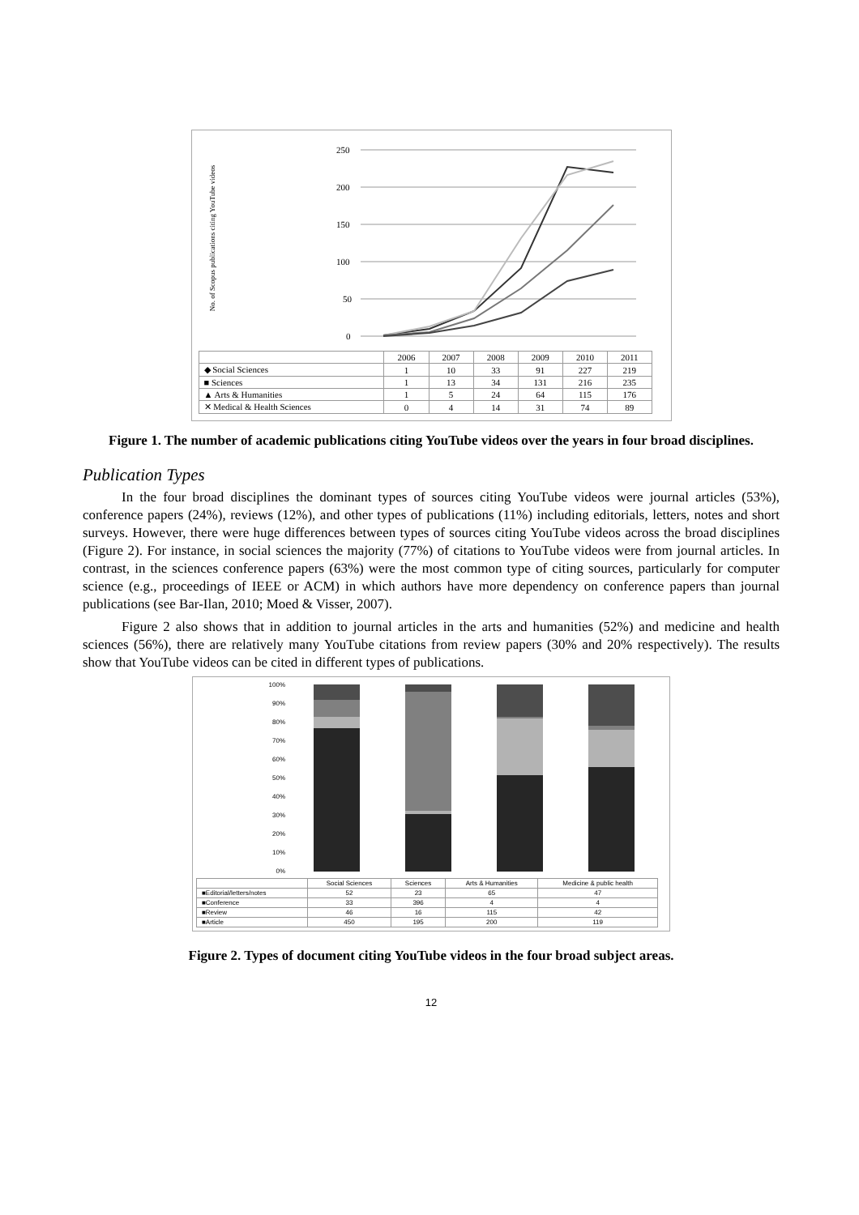No. of Scopus publications citing YouTube videos
250
200
150
100
50
0
| | 2006 | 2007 | 2008 | 2009 | 2010 | 2011 |
| ◆ Social Sciences | 1 | 10 | 33 | 91 | 227 | 219 |
| ■ Sciences | 1 | 13 | 34 | 131 | 216 | 235 |
| ▲ Arts & Humanities | 1 | 5 | 24 | 64 | 115 | 176 |
| ✕ Medical & Health Sciences | 0 | 4 | 14 | 31 | 74 | 89 |
Figure 1. The number of academic publications citing YouTube videos over the years in four broad disciplines.
Publication Types
In the four broad disciplines the dominant types of sources citing YouTube videos were journal articles (53%), conference papers (24%), reviews (12%), and other types of publications (11%) including editorials, letters, notes and short surveys. However, there were huge differences between types of sources citing YouTube videos across the broad disciplines (Figure 2). For instance, in social sciences the majority (77%) of citations to YouTube videos were from journal articles. In contrast, in the sciences conference papers (63%) were the most common type of citing sources, particularly for computer science (e.g., proceedings of IEEE or ACM) in which authors have more dependency on conference papers than journal publications (see Bar-Ilan, 2010; Moed & Visser, 2007).
Figure 2 also shows that in addition to journal articles in the arts and humanities (52%) and medicine and health sciences (56%), there are relatively many YouTube citations from review papers (30% and 20% respectively). The results show that YouTube videos can be cited in different types of publications.
100%
90%
80%
70%
60%
50%
40%
30%
20%
10%
0%
| | Social Sciences | Sciences | Arts & Humanities | Medicine & public health |
| ■Editorial/letters/notes | 52 | 23 | 65 | 47 |
| ■Conference | 33 | 396 | 4 | 4 |
| ■Review | 46 | 16 | 115 | 42 |
| ■Article | 450 | 195 | 200 | 119 |
Figure 2. Types of document citing YouTube videos in the four broad subject areas.
12